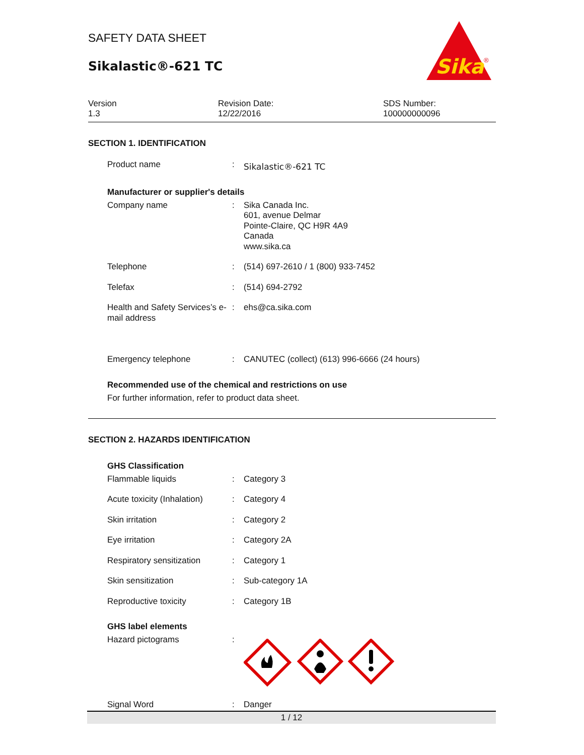Sika
®
SAFETY DATA SHEET
Sikalastic®-621 TC
Version
1.3
Revision Date:
12/22/2016
SDS Number:
100000000096
SECTION 1. IDENTIFICATION
Product name :
Sikalastic®-621 TC
Manufacturer or supplier's details
Company name : Sika Canada Inc.
601, avenue Delmar
Pointe-Claire, QC H9R 4A9
Canada
www.sika.ca
Telephone : (514) 697-2610 / 1 (800) 933-7452
Telefax : (514) 694-2792
Health and Safety Services’s e-mail address
: ehs@ca.sika.com
Emergency telephone : CANUTEC (collect) (613) 996-6666 (24 hours)
Recommended use of the chemical and restrictions on use
For further information, refer to product data sheet.
SECTION 2. HAZARDS IDENTIFICATION
GHS Classification
Flammable liquids : Category 3
Acute toxicity (Inhalation)
: Category 4
Skin irritation : Category 2
Eye irritation : Category 2A
Respiratory sensitization
: Category 1
Skin sensitization : Sub-category 1A
Reproductive toxicity : Category 1B
GHS label elements
Hazard pictograms :
Signal Word : Danger
1 / 12